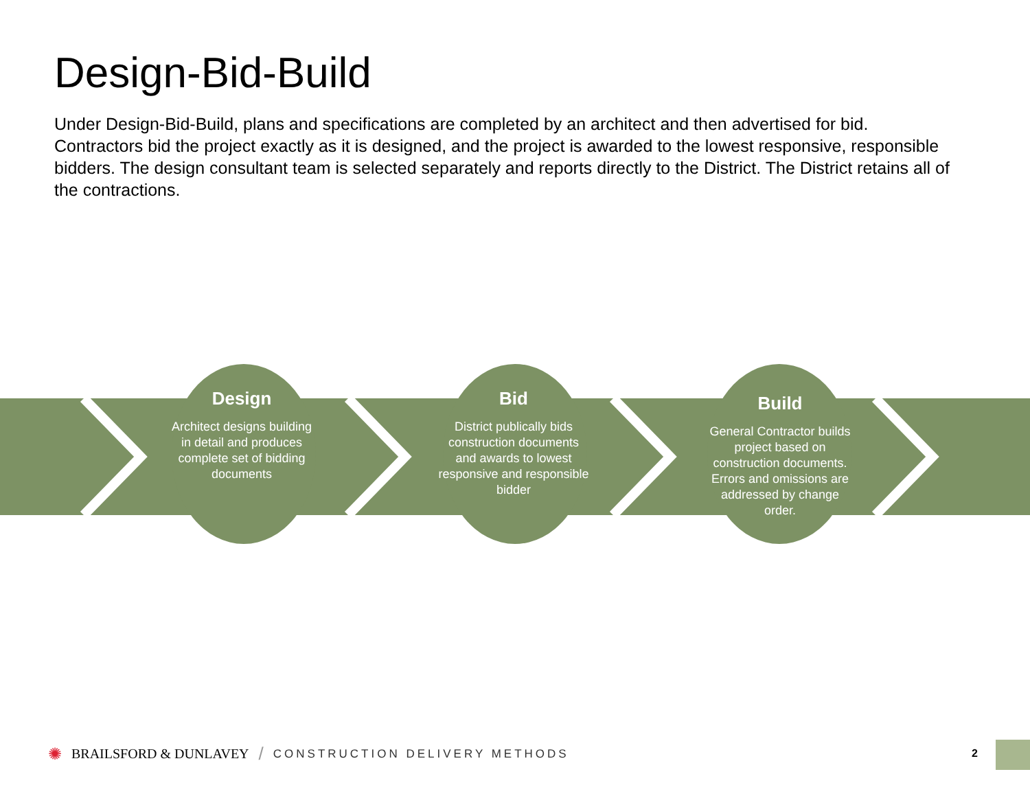Design-Bid-Build
Under Design-Bid-Build, plans and specifications are completed by an architect and then advertised for bid. Contractors bid the project exactly as it is designed, and the project is awarded to the lowest responsive, responsible bidders. The design consultant team is selected separately and reports directly to the District. The District retains all of the contractions.
Design
Architect designs building in detail and produces complete set of bidding documents
Bid
District publically bids construction documents and awards to lowest responsive and responsible bidder
Build
General Contractor builds project based on construction documents. Errors and omissions are addressed by change order.
✺ BRAILSFORD & DUNLAVEY / CONSTRUCTION DELIVERY METHODS
2